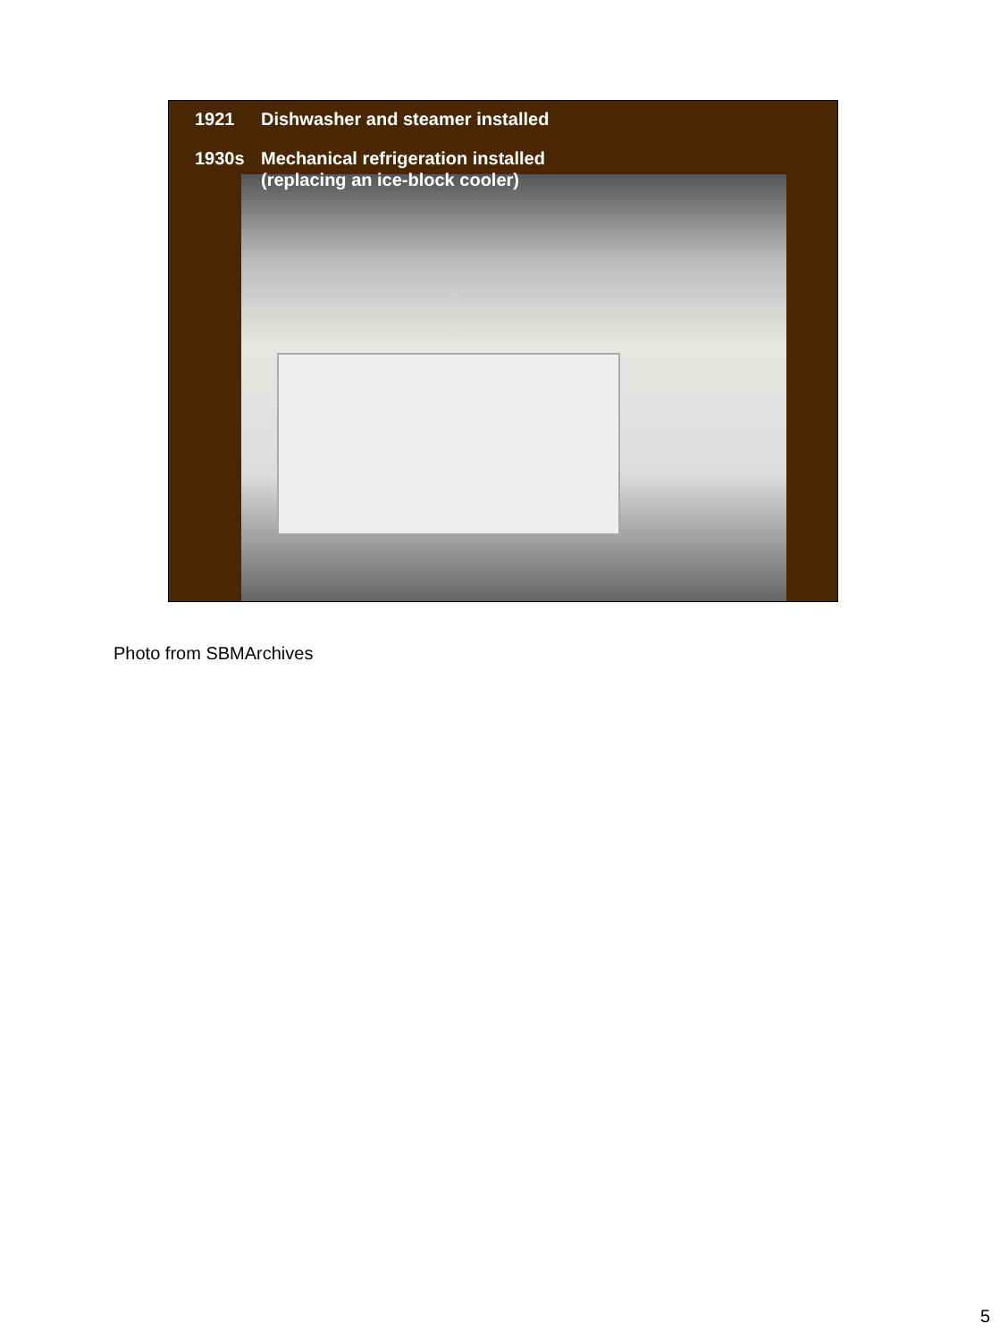1921 Dishwasher and steamer installed
1930s Mechanical refrigeration installed
(replacing an ice-block cooler)
Photo from SBMArchives
5